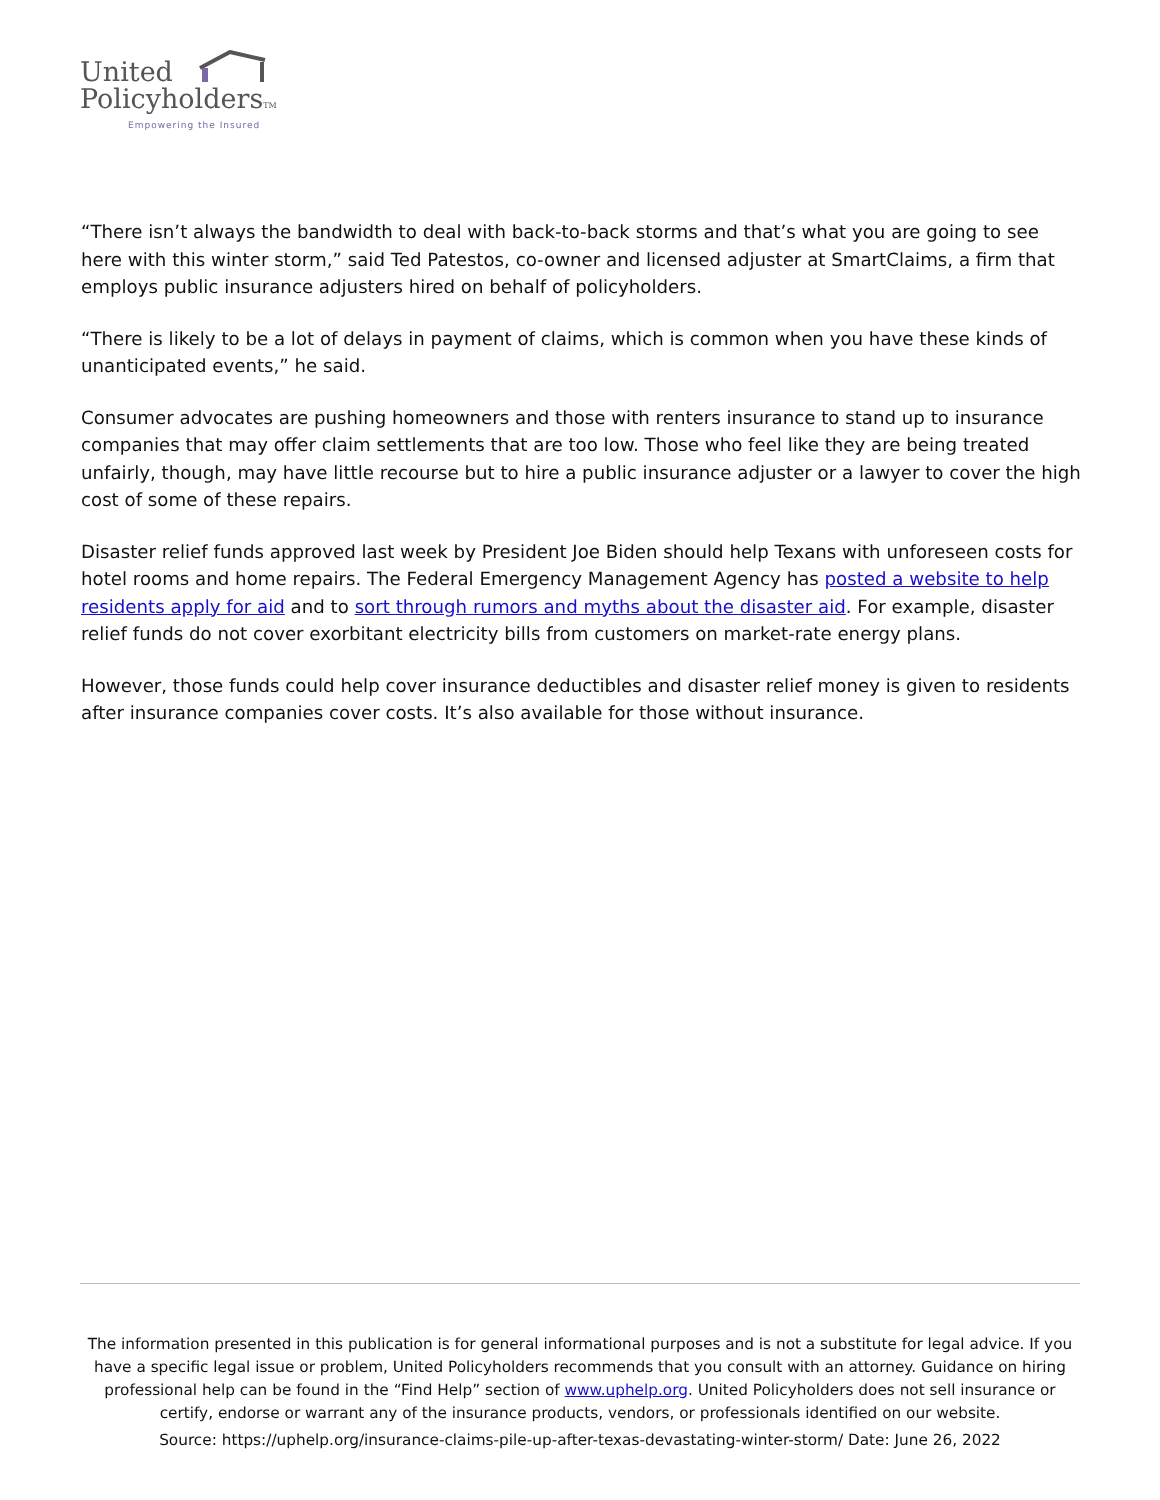United
PolicyholdersTM
Empowering the Insured
“There isn’t always the bandwidth to deal with back-to-back storms and that’s what you are going to see here with this winter storm,” said Ted Patestos, co-owner and licensed adjuster at SmartClaims, a firm that employs public insurance adjusters hired on behalf of policyholders.
“There is likely to be a lot of delays in payment of claims, which is common when you have these kinds of unanticipated events,” he said.
Consumer advocates are pushing homeowners and those with renters insurance to stand up to insurance companies that may offer claim settlements that are too low. Those who feel like they are being treated unfairly, though, may have little recourse but to hire a public insurance adjuster or a lawyer to cover the high cost of some of these repairs.
Disaster relief funds approved last week by President Joe Biden should help Texans with unforeseen costs for hotel rooms and home repairs. The Federal Emergency Management Agency has posted a website to help residents apply for aid and to sort through rumors and myths about the disaster aid. For example, disaster relief funds do not cover exorbitant electricity bills from customers on market-rate energy plans.
However, those funds could help cover insurance deductibles and disaster relief money is given to residents after insurance companies cover costs. It’s also available for those without insurance.
The information presented in this publication is for general informational purposes and is not a substitute for legal advice. If you have a specific legal issue or problem, United Policyholders recommends that you consult with an attorney. Guidance on hiring professional help can be found in the “Find Help” section of www.uphelp.org. United Policyholders does not sell insurance or certify, endorse or warrant any of the insurance products, vendors, or professionals identified on our website.
Source: https://uphelp.org/insurance-claims-pile-up-after-texas-devastating-winter-storm/ Date: June 26, 2022